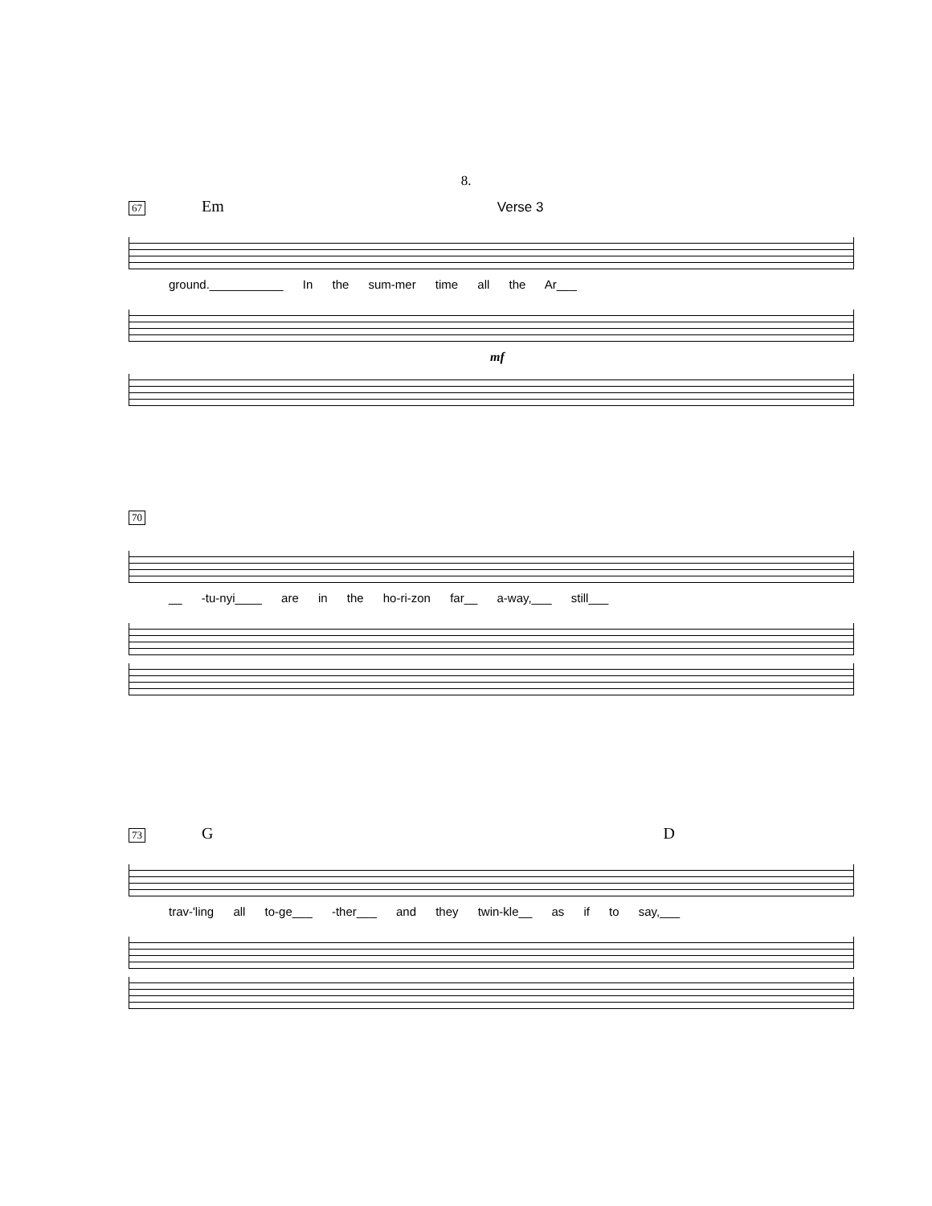8.
67 Em Verse 3
ground.___________ In the sum-mer time all the Ar___
mf
70
__ -tu-nyi____ are in the ho-ri-zon far__ a-way,___ still___
73 G D
trav-'ling all to-ge___ -ther___ and they twin-kle__ as if to say,___